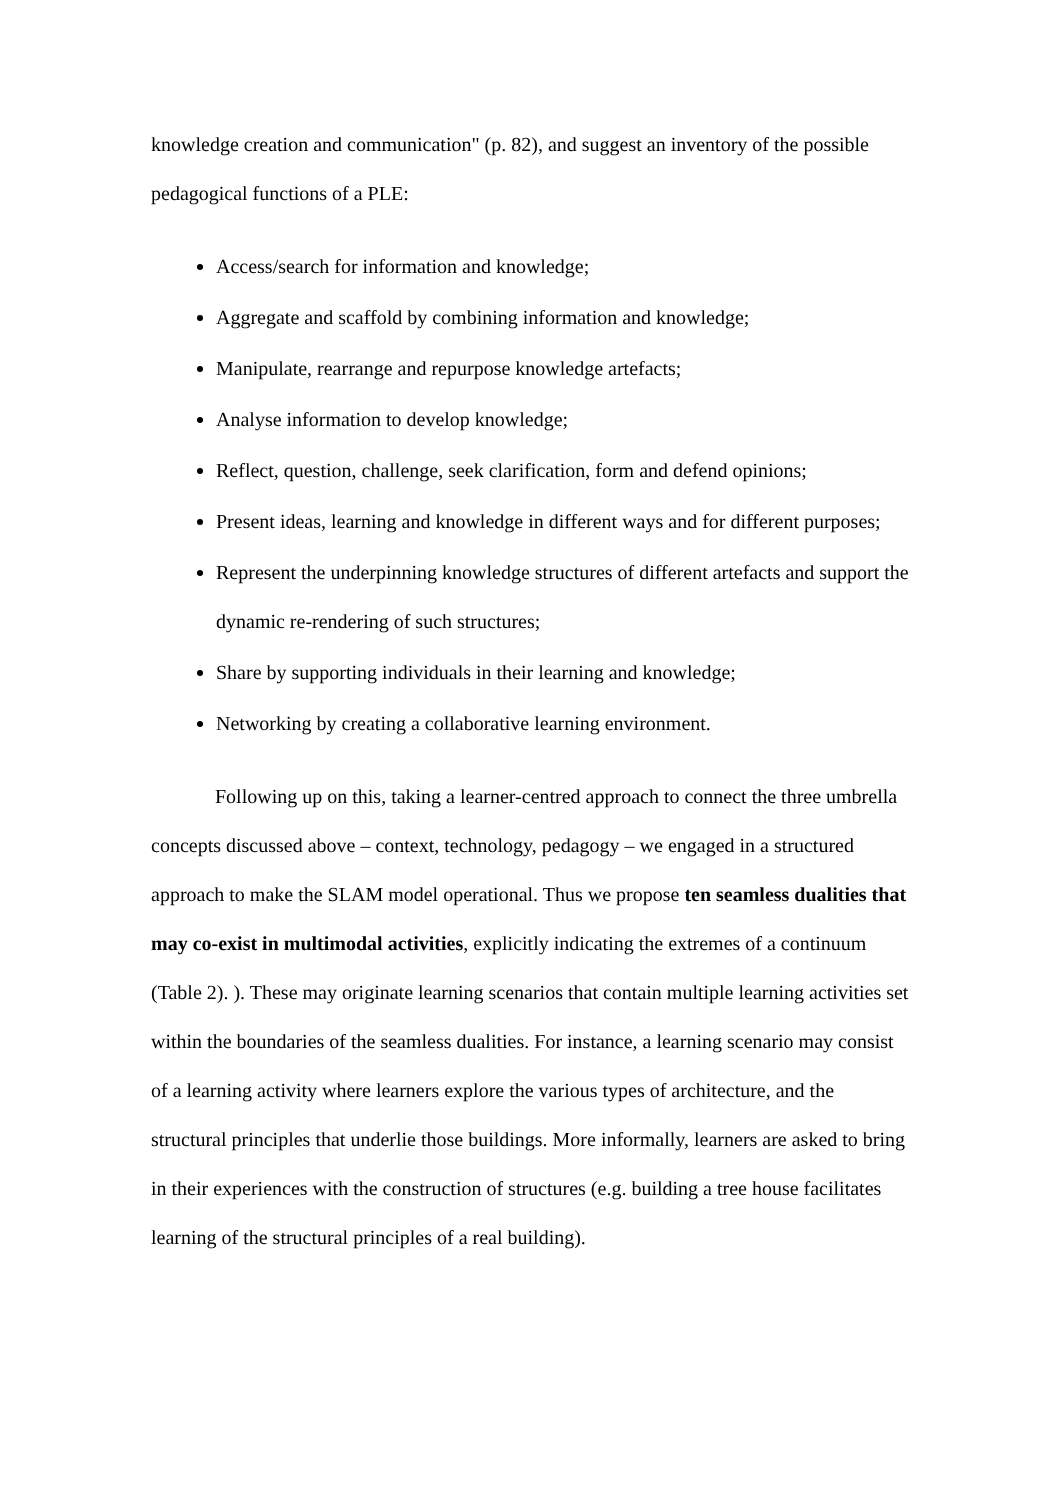knowledge creation and communication" (p. 82), and suggest an inventory of the possible pedagogical functions of a PLE:
Access/search for information and knowledge;
Aggregate and scaffold by combining information and knowledge;
Manipulate, rearrange and repurpose knowledge artefacts;
Analyse information to develop knowledge;
Reflect, question, challenge, seek clarification, form and defend opinions;
Present ideas, learning and knowledge in different ways and for different purposes;
Represent the underpinning knowledge structures of different artefacts and support the dynamic re-rendering of such structures;
Share by supporting individuals in their learning and knowledge;
Networking by creating a collaborative learning environment.
Following up on this, taking a learner-centred approach to connect the three umbrella concepts discussed above – context, technology, pedagogy – we engaged in a structured approach to make the SLAM model operational. Thus we propose ten seamless dualities that may co-exist in multimodal activities, explicitly indicating the extremes of a continuum (Table 2). ). These may originate learning scenarios that contain multiple learning activities set within the boundaries of the seamless dualities. For instance, a learning scenario may consist of a learning activity where learners explore the various types of architecture, and the structural principles that underlie those buildings. More informally, learners are asked to bring in their experiences with the construction of structures (e.g. building a tree house facilitates learning of the structural principles of a real building).